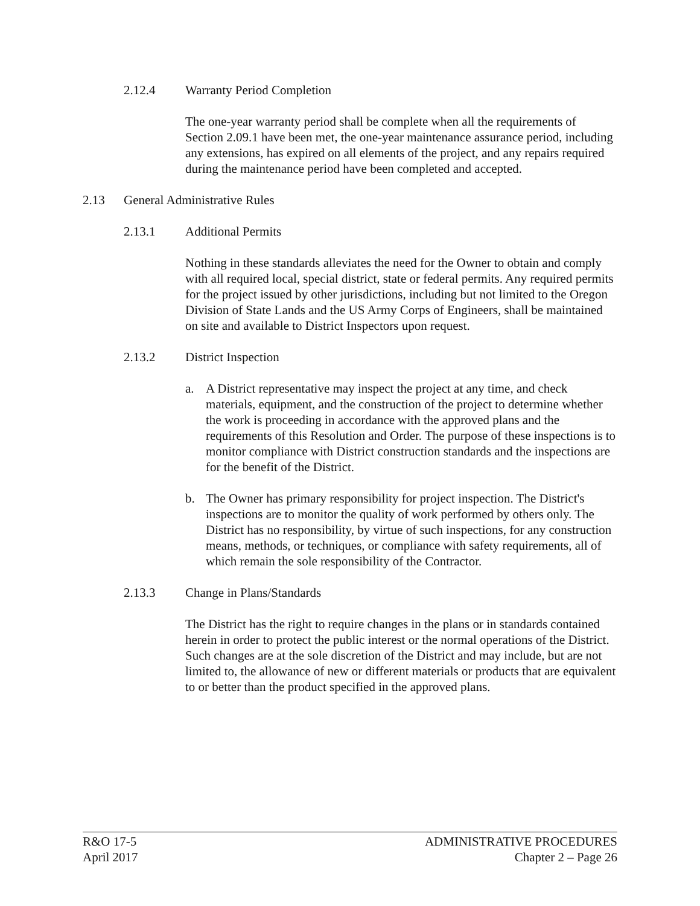2.12.4 Warranty Period Completion
The one-year warranty period shall be complete when all the requirements of Section 2.09.1 have been met, the one-year maintenance assurance period, including any extensions, has expired on all elements of the project, and any repairs required during the maintenance period have been completed and accepted.
2.13 General Administrative Rules
2.13.1 Additional Permits
Nothing in these standards alleviates the need for the Owner to obtain and comply with all required local, special district, state or federal permits. Any required permits for the project issued by other jurisdictions, including but not limited to the Oregon Division of State Lands and the US Army Corps of Engineers, shall be maintained on site and available to District Inspectors upon request.
2.13.2 District Inspection
a. A District representative may inspect the project at any time, and check materials, equipment, and the construction of the project to determine whether the work is proceeding in accordance with the approved plans and the requirements of this Resolution and Order. The purpose of these inspections is to monitor compliance with District construction standards and the inspections are for the benefit of the District.
b. The Owner has primary responsibility for project inspection. The District's inspections are to monitor the quality of work performed by others only. The District has no responsibility, by virtue of such inspections, for any construction means, methods, or techniques, or compliance with safety requirements, all of which remain the sole responsibility of the Contractor.
2.13.3 Change in Plans/Standards
The District has the right to require changes in the plans or in standards contained herein in order to protect the public interest or the normal operations of the District. Such changes are at the sole discretion of the District and may include, but are not limited to, the allowance of new or different materials or products that are equivalent to or better than the product specified in the approved plans.
R&O 17-5
April 2017
ADMINISTRATIVE PROCEDURES
Chapter 2 – Page 26